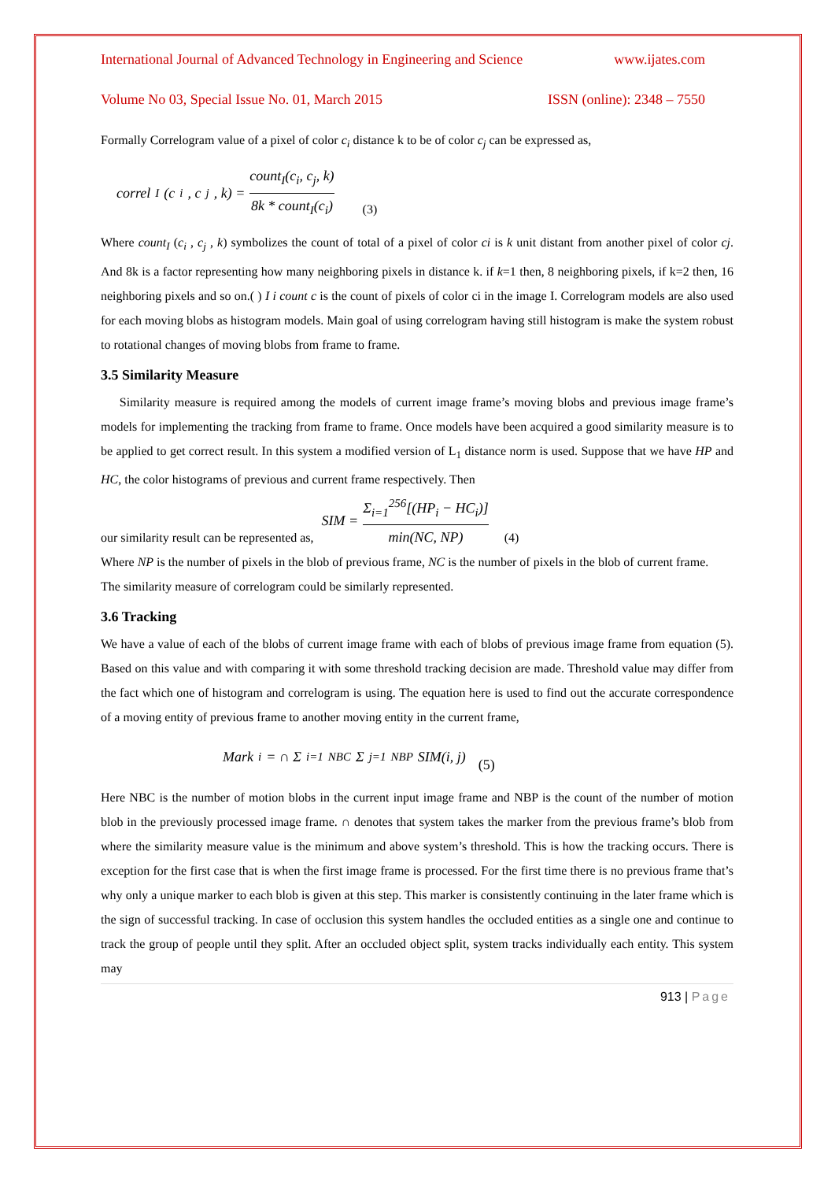International Journal of Advanced Technology in Engineering and Science www.ijates.com
Volume No 03, Special Issue No. 01, March 2015 ISSN (online): 2348 – 7550
Formally Correlogram value of a pixel of color c<sub>i</sub> distance k to be of color c<sub>j</sub> can be expressed as,
correl<sub>I</sub>(c<sub>i</sub>, c<sub>j</sub>, k) = count<sub>I</sub>(c<sub>i</sub>, c<sub>j</sub>, k) 8k * count<sub>I</sub>(c<sub>i</sub>) (3)
Where count<sub>I</sub> (c<sub>i</sub> , c<sub>j</sub> , k) symbolizes the count of total of a pixel of color ci is k unit distant from another pixel of color cj. And 8k is a factor representing how many neighboring pixels in distance k. if k=1 then, 8 neighboring pixels, if k=2 then, 16 neighboring pixels and so on.( ) I i count c is the count of pixels of color ci in the image I. Correlogram models are also used for each moving blobs as histogram models. Main goal of using correlogram having still histogram is make the system robust to rotational changes of moving blobs from frame to frame.
3.5 Similarity Measure
Similarity measure is required among the models of current image frame’s moving blobs and previous image frame’s models for implementing the tracking from frame to frame. Once models have been acquired a good similarity measure is to be applied to get correct result. In this system a modified version of L<sub>1</sub> distance norm is used. Suppose that we have HP and HC, the color histograms of previous and current frame respectively. Then
our similarity result can be represented as, SIM = Σ<sub>i=1</sub><sup>256</sup>[(HP<sub>i</sub> − HC<sub>i</sub>)] min(NC, NP) (4)
Where NP is the number of pixels in the blob of previous frame, NC is the number of pixels in the blob of current frame.
The similarity measure of correlogram could be similarly represented.
3.6 Tracking
We have a value of each of the blobs of current image frame with each of blobs of previous image frame from equation (5). Based on this value and with comparing it with some threshold tracking decision are made. Threshold value may differ from the fact which one of histogram and correlogram is using. The equation here is used to find out the accurate correspondence of a moving entity of previous frame to another moving entity in the current frame,
Mark<sub>i</sub> = ∩ Σ<sub>i=1</sub><sup>NBC</sup> Σ<sub>j=1</sub><sup>NBP</sup> SIM(i, j) (5)
Here NBC is the number of motion blobs in the current input image frame and NBP is the count of the number of motion blob in the previously processed image frame. ∩ denotes that system takes the marker from the previous frame’s blob from where the similarity measure value is the minimum and above system’s threshold. This is how the tracking occurs. There is exception for the first case that is when the first image frame is processed. For the first time there is no previous frame that’s why only a unique marker to each blob is given at this step. This marker is consistently continuing in the later frame which is the sign of successful tracking. In case of occlusion this system handles the occluded entities as a single one and continue to track the group of people until they split. After an occluded object split, system tracks individually each entity. This system may
913 | Page